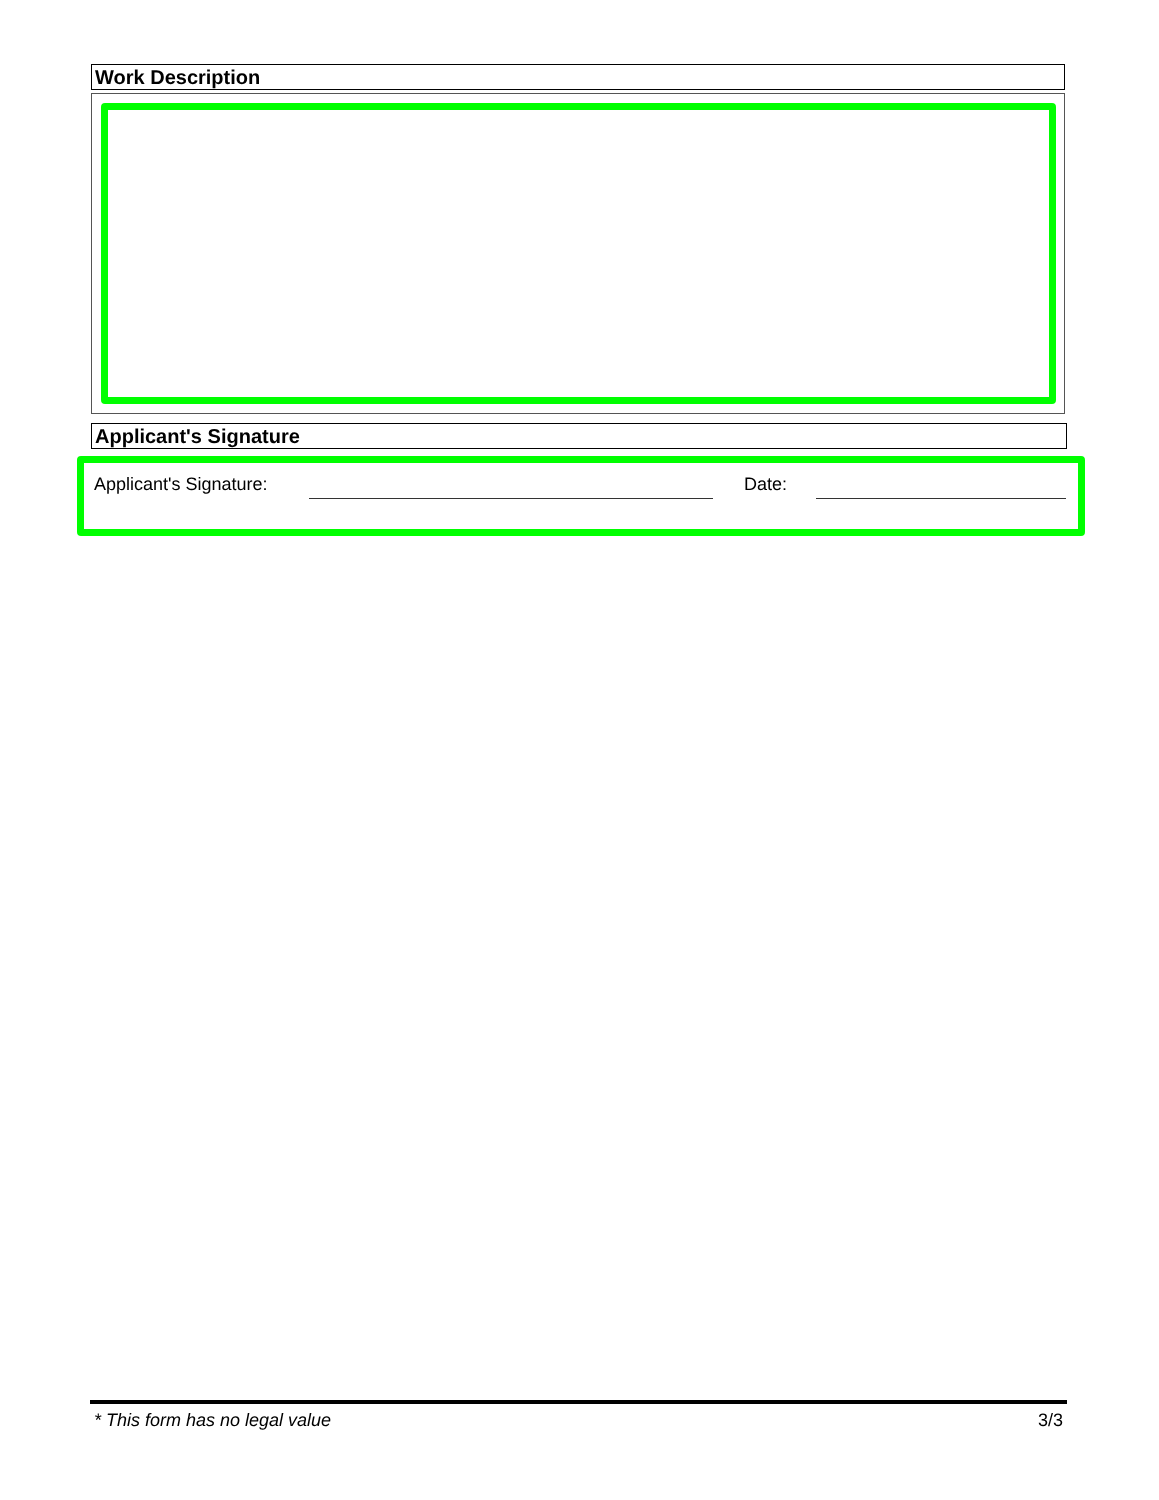Work Description
Applicant's Signature
Applicant's Signature: Date:
* This form has no legal value 3/3